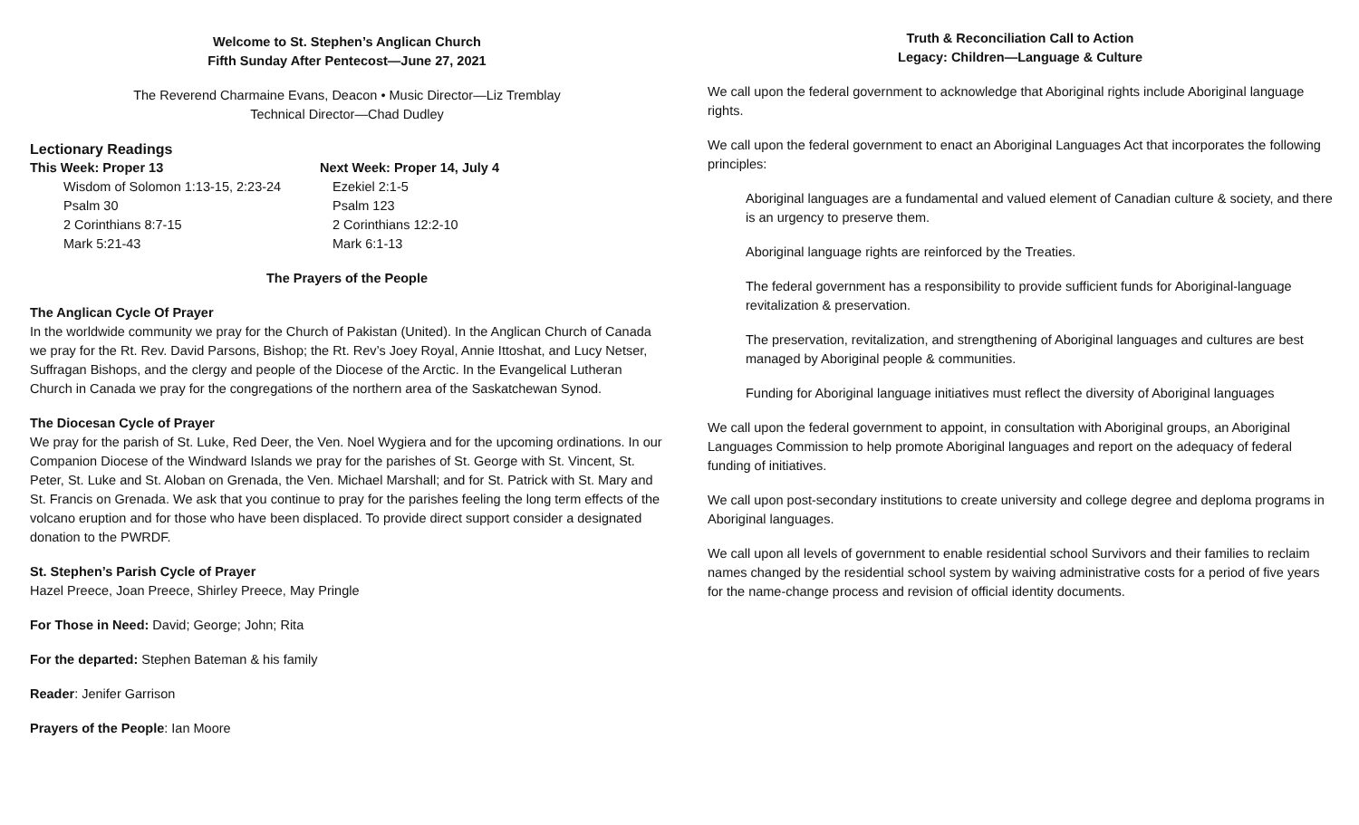Welcome to St. Stephen’s Anglican Church
Fifth Sunday After Pentecost—June 27, 2021
The Reverend Charmaine Evans, Deacon • Music Director—Liz Tremblay
Technical Director—Chad Dudley
Lectionary Readings
This Week: Proper 13
Wisdom of Solomon 1:13-15, 2:23-24
Psalm 30
2 Corinthians 8:7-15
Mark 5:21-43
Next Week: Proper 14, July 4
Ezekiel 2:1-5
Psalm 123
2 Corinthians 12:2-10
Mark 6:1-13
The Prayers of the People
The Anglican Cycle Of Prayer
In the worldwide community we pray for the Church of Pakistan (United). In the Anglican Church of Canada we pray for the Rt. Rev. David Parsons, Bishop; the Rt. Rev’s Joey Royal, Annie Ittoshat, and Lucy Netser, Suffragan Bishops, and the clergy and people of the Diocese of the Arctic. In the Evangelical Lutheran Church in Canada we pray for the congregations of the northern area of the Saskatchewan Synod.
The Diocesan Cycle of Prayer
We pray for the parish of St. Luke, Red Deer, the Ven. Noel Wygiera and for the upcoming ordinations. In our Companion Diocese of the Windward Islands we pray for the parishes of St. George with St. Vincent, St. Peter, St. Luke and St. Aloban on Grenada, the Ven. Michael Marshall; and for St. Patrick with St. Mary and St. Francis on Grenada. We ask that you continue to pray for the parishes feeling the long term effects of the volcano eruption and for those who have been displaced. To provide direct support consider a designated donation to the PWRDF.
St. Stephen’s Parish Cycle of Prayer
Hazel Preece, Joan Preece, Shirley Preece, May Pringle
For Those in Need: David; George; John; Rita
For the departed: Stephen Bateman & his family
Reader: Jenifer Garrison
Prayers of the People: Ian Moore
Truth & Reconciliation Call to Action
Legacy: Children—Language & Culture
We call upon the federal government to acknowledge that Aboriginal rights include Aboriginal language rights.
We call upon the federal government to enact an Aboriginal Languages Act that incorporates the following principles:
Aboriginal languages are a fundamental and valued element of Canadian culture & society, and there is an urgency to preserve them.
Aboriginal language rights are reinforced by the Treaties.
The federal government has a responsibility to provide sufficient funds for Aboriginal-language revitalization & preservation.
The preservation, revitalization, and strengthening of Aboriginal languages and cultures are best managed by Aboriginal people & communities.
Funding for Aboriginal language initiatives must reflect the diversity of Aboriginal languages
We call upon the federal government to appoint, in consultation with Aboriginal groups, an Aboriginal Languages Commission to help promote Aboriginal languages and report on the adequacy of federal funding of initiatives.
We call upon post-secondary institutions to create university and college degree and deploma programs in Aboriginal languages.
We call upon all levels of government to enable residential school Survivors and their families to reclaim names changed by the residential school system by waiving administrative costs for a period of five years for the name-change process and revision of official identity documents.